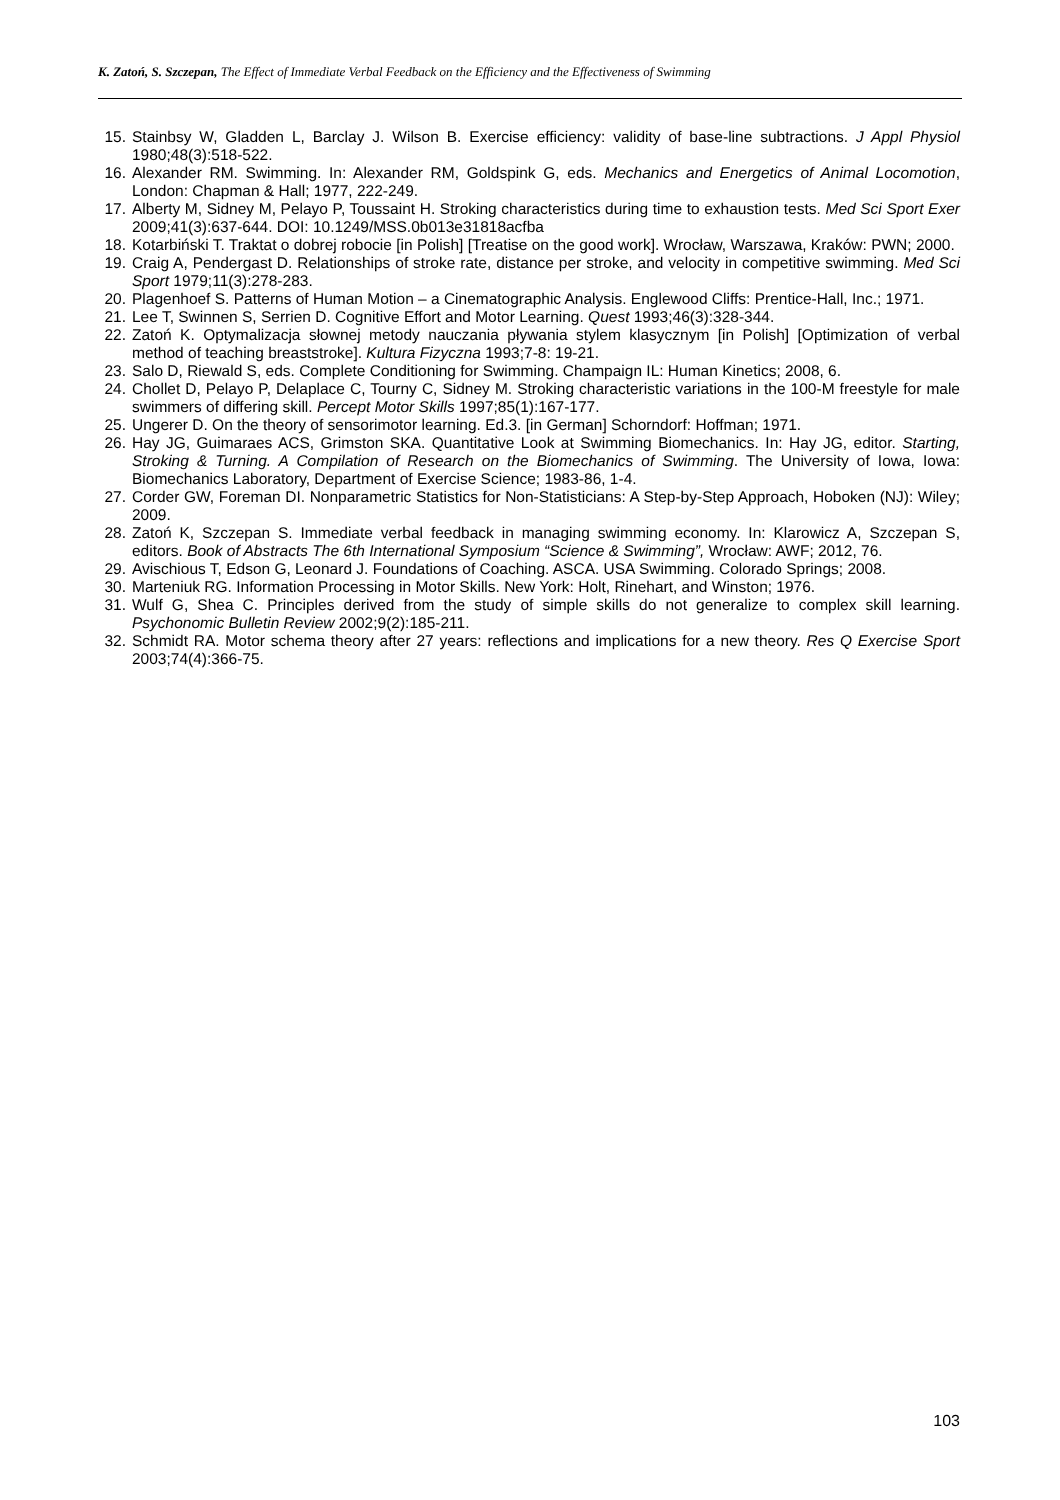K. Zatoń, S. Szczepan, The Effect of Immediate Verbal Feedback on the Efficiency and the Effectiveness of Swimming
15. Stainbsy W, Gladden L, Barclay J. Wilson B. Exercise efficiency: validity of base-line subtractions. J Appl Physiol 1980;48(3):518-522.
16. Alexander RM. Swimming. In: Alexander RM, Goldspink G, eds. Mechanics and Energetics of Animal Locomotion, London: Chapman & Hall; 1977, 222-249.
17. Alberty M, Sidney M, Pelayo P, Toussaint H. Stroking characteristics during time to exhaustion tests. Med Sci Sport Exer 2009;41(3):637-644. DOI: 10.1249/MSS.0b013e31818acfba
18. Kotarbiński T. Traktat o dobrej robocie [in Polish] [Treatise on the good work]. Wrocław, Warszawa, Kraków: PWN; 2000.
19. Craig A, Pendergast D. Relationships of stroke rate, distance per stroke, and velocity in competitive swimming. Med Sci Sport 1979;11(3):278-283.
20. Plagenhoef S. Patterns of Human Motion – a Cinematographic Analysis. Englewood Cliffs: Prentice-Hall, Inc.; 1971.
21. Lee T, Swinnen S, Serrien D. Cognitive Effort and Motor Learning. Quest 1993;46(3):328-344.
22. Zatoń K. Optymalizacja słownej metody nauczania pływania stylem klasycznym [in Polish] [Optimization of verbal method of teaching breaststroke]. Kultura Fizyczna 1993;7-8: 19-21.
23. Salo D, Riewald S, eds. Complete Conditioning for Swimming. Champaign IL: Human Kinetics; 2008, 6.
24. Chollet D, Pelayo P, Delaplace C, Tourny C, Sidney M. Stroking characteristic variations in the 100-M freestyle for male swimmers of differing skill. Percept Motor Skills 1997;85(1):167-177.
25. Ungerer D. On the theory of sensorimotor learning. Ed.3. [in German] Schorndorf: Hoffman; 1971.
26. Hay JG, Guimaraes ACS, Grimston SKA. Quantitative Look at Swimming Biomechanics. In: Hay JG, editor. Starting, Stroking & Turning. A Compilation of Research on the Biomechanics of Swimming. The University of Iowa, Iowa: Biomechanics Laboratory, Department of Exercise Science; 1983-86, 1-4.
27. Corder GW, Foreman DI. Nonparametric Statistics for Non-Statisticians: A Step-by-Step Approach, Hoboken (NJ): Wiley; 2009.
28. Zatoń K, Szczepan S. Immediate verbal feedback in managing swimming economy. In: Klarowicz A, Szczepan S, editors. Book of Abstracts The 6th International Symposium “Science & Swimming”, Wrocław: AWF; 2012, 76.
29. Avischious T, Edson G, Leonard J. Foundations of Coaching. ASCA. USA Swimming. Colorado Springs; 2008.
30. Marteniuk RG. Information Processing in Motor Skills. New York: Holt, Rinehart, and Winston; 1976.
31. Wulf G, Shea C. Principles derived from the study of simple skills do not generalize to complex skill learning. Psychonomic Bulletin Review 2002;9(2):185-211.
32. Schmidt RA. Motor schema theory after 27 years: reflections and implications for a new theory. Res Q Exercise Sport 2003;74(4):366-75.
103